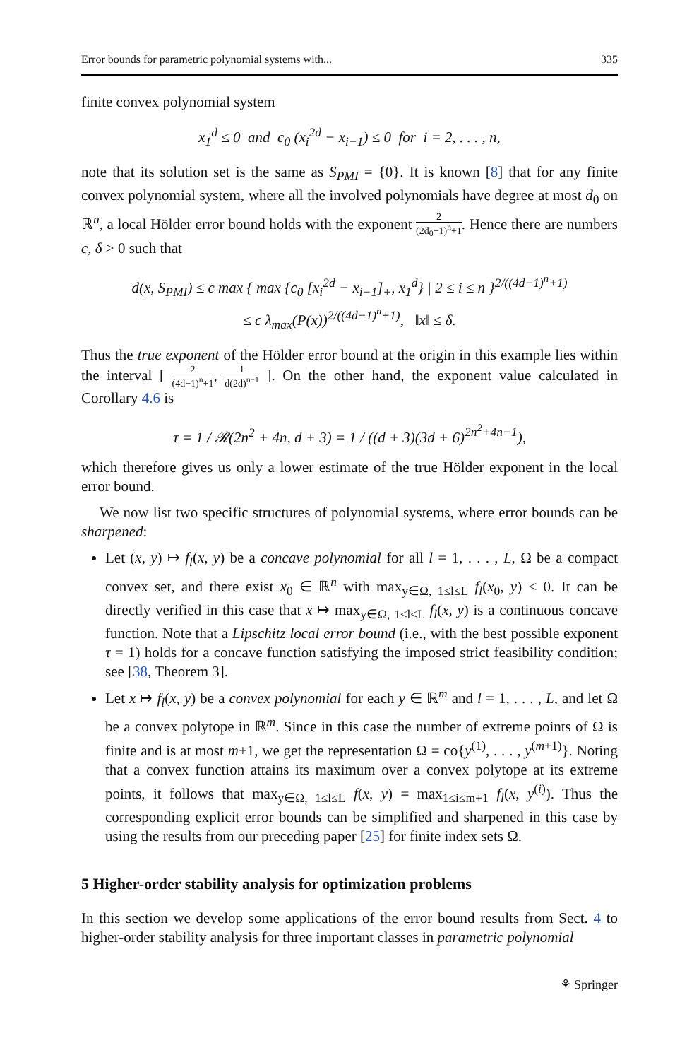Error bounds for parametric polynomial systems with... 335
finite convex polynomial system
x<sub>1</sub><sup>d</sup> ≤ 0 and c<sub>0</sub> (x<sub>i</sub><sup>2d</sup> − x<sub>i−1</sub>) ≤ 0 for i = 2, . . . , n,
note that its solution set is the same as S<sub>PMI</sub> = {0}. It is known [8] that for any finite convex polynomial system, where all the involved polynomials have degree at most d<sub>0</sub> on ℝ<sup>n</sup>, a local Hölder error bound holds with the exponent 2 (2d<sub>0</sub>−1)<sup>n</sup>+1. Hence there are numbers c, δ > 0 such that
d(x, S<sub>PMI</sub>) ≤ c max { max {c<sub>0</sub> [x<sub>i</sub><sup>2d</sup> − x<sub>i−1</sub>]<sub>+</sub>, x<sub>1</sub><sup>d</sup>} | 2 ≤ i ≤ n }<sup>2/((4d−1)<sup>n</sup>+1)</sup>
≤ c λ<sub>max</sub>(P(x))<sup>2/((4d−1)<sup>n</sup>+1)</sup>, ‖x‖ ≤ δ.
Thus the true exponent of the Hölder error bound at the origin in this example lies within the interval [ 2 (4d−1)<sup>n</sup>+1, 1 d(2d)<sup>n−1</sup> ]. On the other hand, the exponent value calculated in Corollary 4.6 is
τ = 1 / 𝓡(2n<sup>2</sup> + 4n, d + 3) = 1 / ((d + 3)(3d + 6)<sup>2n<sup>2</sup>+4n−1</sup>),
which therefore gives us only a lower estimate of the true Hölder exponent in the local error bound.
We now list two specific structures of polynomial systems, where error bounds can be sharpened:
Let (x, y) ↦ f<sub>l</sub>(x, y) be a concave polynomial for all l = 1, . . . , L, Ω be a compact convex set, and there exist x<sub>0</sub> ∈ ℝ<sup>n</sup> with max<sub>y∈Ω, 1≤l≤L</sub> f<sub>l</sub>(x<sub>0</sub>, y) < 0. It can be directly verified in this case that x ↦ max<sub>y∈Ω, 1≤l≤L</sub> f<sub>l</sub>(x, y) is a continuous concave function. Note that a Lipschitz local error bound (i.e., with the best possible exponent τ = 1) holds for a concave function satisfying the imposed strict feasibility condition; see [38, Theorem 3].
Let x ↦ f<sub>l</sub>(x, y) be a convex polynomial for each y ∈ ℝ<sup>m</sup> and l = 1, . . . , L, and let Ω be a convex polytope in ℝ<sup>m</sup>. Since in this case the number of extreme points of Ω is finite and is at most m+1, we get the representation Ω = co{y<sup>(1)</sup>, . . . , y<sup>(m+1)</sup>}. Noting that a convex function attains its maximum over a convex polytope at its extreme points, it follows that max<sub>y∈Ω, 1≤l≤L</sub> f(x, y) = max<sub>1≤i≤m+1</sub> f<sub>l</sub>(x, y<sup>(i)</sup>). Thus the corresponding explicit error bounds can be simplified and sharpened in this case by using the results from our preceding paper [25] for finite index sets Ω.
5 Higher-order stability analysis for optimization problems
In this section we develop some applications of the error bound results from Sect. 4 to higher-order stability analysis for three important classes in parametric polynomial
⚘ Springer